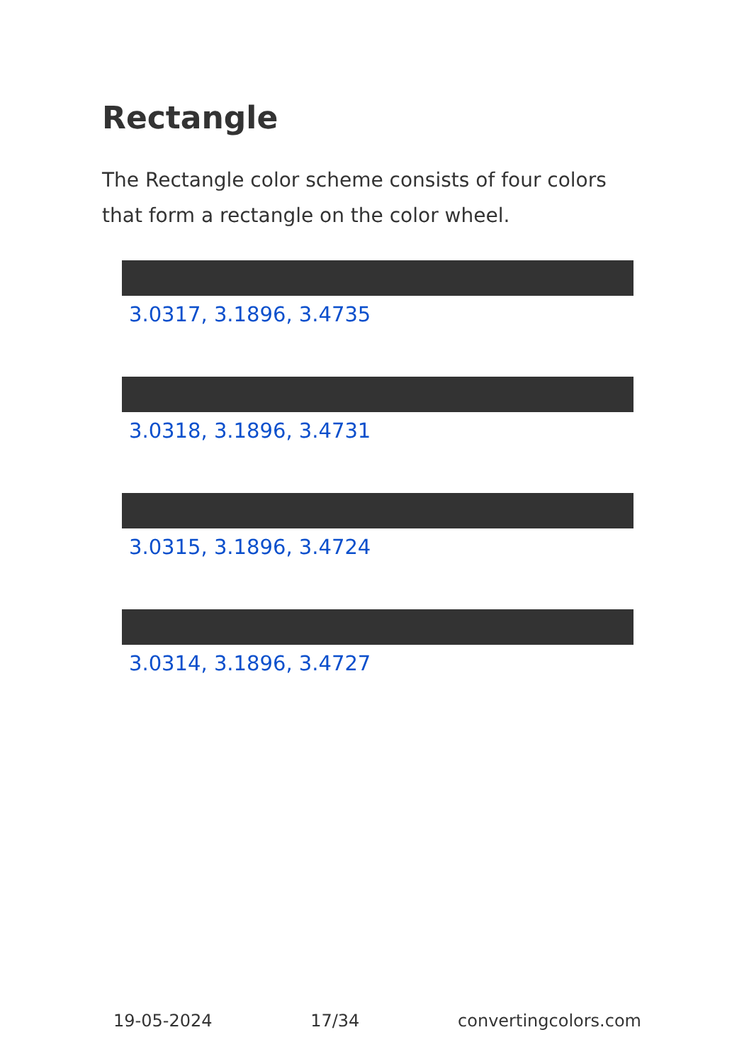Rectangle
The Rectangle color scheme consists of four colors that form a rectangle on the color wheel.
3.0317, 3.1896, 3.4735
3.0318, 3.1896, 3.4731
3.0315, 3.1896, 3.4724
3.0314, 3.1896, 3.4727
19-05-2024 17/34 convertingcolors.com